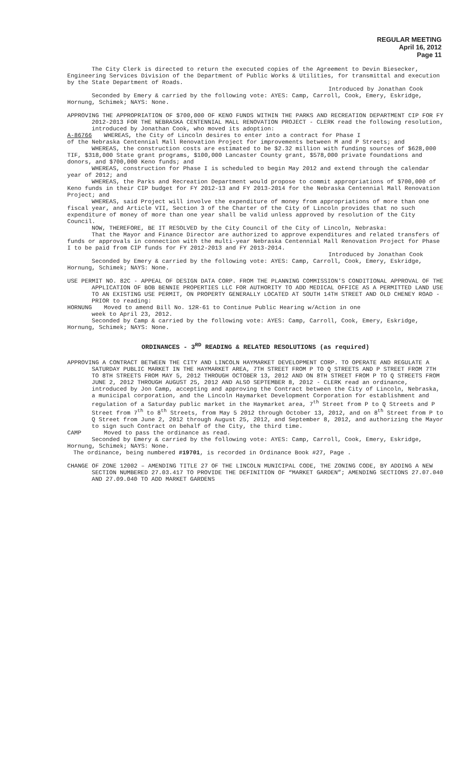REGULAR MEETING
April 16, 2012
Page 11
The City Clerk is directed to return the executed copies of the Agreement to Devin Biesecker, Engineering Services Division of the Department of Public Works & Utilities, for transmittal and execution by the State Department of Roads.
Introduced by Jonathan Cook
Seconded by Emery & carried by the following vote: AYES: Camp, Carroll, Cook, Emery, Eskridge, Hornung, Schimek; NAYS: None.
APPROVING THE APPROPRIATION OF $700,000 OF KENO FUNDS WITHIN THE PARKS AND RECREATION DEPARTMENT CIP FOR FY 2012-2013 FOR THE NEBRASKA CENTENNIAL MALL RENOVATION PROJECT - CLERK read the following resolution, introduced by Jonathan Cook, who moved its adoption:
A-86766 WHEREAS, the City of Lincoln desires to enter into a contract for Phase I
of the Nebraska Centennial Mall Renovation Project for improvements between M and P Streets; and
WHEREAS, the construction costs are estimated to be $2.32 million with funding sources of $628,000 TIF, $318,000 State grant programs, $100,000 Lancaster County grant, $578,000 private foundations and donors, and $700,000 Keno funds; and
WHEREAS, construction for Phase I is scheduled to begin May 2012 and extend through the calendar year of 2012; and
WHEREAS, the Parks and Recreation Department would propose to commit appropriations of $700,000 of Keno funds in their CIP budget for FY 2012-13 and FY 2013-2014 for the Nebraska Centennial Mall Renovation Project; and
WHEREAS, said Project will involve the expenditure of money from appropriations of more than one fiscal year, and Article VII, Section 3 of the Charter of the City of Lincoln provides that no such expenditure of money of more than one year shall be valid unless approved by resolution of the City Council.
NOW, THEREFORE, BE IT RESOLVED by the City Council of the City of Lincoln, Nebraska:
That the Mayor and Finance Director are authorized to approve expenditures and related transfers of funds or approvals in connection with the multi-year Nebraska Centennial Mall Renovation Project for Phase I to be paid from CIP funds for FY 2012-2013 and FY 2013-2014.
Introduced by Jonathan Cook
Seconded by Emery & carried by the following vote: AYES: Camp, Carroll, Cook, Emery, Eskridge, Hornung, Schimek; NAYS: None.
USE PERMIT NO. 82C - APPEAL OF DESIGN DATA CORP. FROM THE PLANNING COMMISSION'S CONDITIONAL APPROVAL OF THE APPLICATION OF BOB BENNIE PROPERTIES LLC FOR AUTHORITY TO ADD MEDICAL OFFICE AS A PERMITTED LAND USE TO AN EXISTING USE PERMIT, ON PROPERTY GENERALLY LOCATED AT SOUTH 14TH STREET AND OLD CHENEY ROAD - PRIOR to reading:
HORNUNG Moved to amend Bill No. 12R-61 to Continue Public Hearing w/Action in one
week to April 23, 2012.
Seconded by Camp & carried by the following vote: AYES: Camp, Carroll, Cook, Emery, Eskridge, Hornung, Schimek; NAYS: None.
ORDINANCES - 3<sup>RD</sup> READING & RELATED RESOLUTIONS (as required)
APPROVING A CONTRACT BETWEEN THE CITY AND LINCOLN HAYMARKET DEVELOPMENT CORP. TO OPERATE AND REGULATE A SATURDAY PUBLIC MARKET IN THE HAYMARKET AREA, 7TH STREET FROM P TO Q STREETS AND P STREET FROM 7TH TO 8TH STREETS FROM MAY 5, 2012 THROUGH OCTOBER 13, 2012 AND ON 8TH STREET FROM P TO Q STREETS FROM JUNE 2, 2012 THROUGH AUGUST 25, 2012 AND ALSO SEPTEMBER 8, 2012 - CLERK read an ordinance, introduced by Jon Camp, accepting and approving the Contract between the City of Lincoln, Nebraska, a municipal corporation, and the Lincoln Haymarket Development Corporation for establishment and regulation of a Saturday public market in the Haymarket area, 7<sup>th</sup> Street from P to Q Streets and P Street from 7<sup>th</sup> to 8<sup>th</sup> Streets, from May 5 2012 through October 13, 2012, and on 8<sup>th</sup> Street from P to Q Street from June 2, 2012 through August 25, 2012, and September 8, 2012, and authorizing the Mayor to sign such Contract on behalf of the City, the third time.
CAMP Moved to pass the ordinance as read.
Seconded by Emery & carried by the following vote: AYES: Camp, Carroll, Cook, Emery, Eskridge, Hornung, Schimek; NAYS: None.
The ordinance, being numbered #19701, is recorded in Ordinance Book #27, Page .
CHANGE OF ZONE 12002 – AMENDING TITLE 27 OF THE LINCOLN MUNICIPAL CODE, THE ZONING CODE, BY ADDING A NEW SECTION NUMBERED 27.03.417 TO PROVIDE THE DEFINITION OF “MARKET GARDEN”; AMENDING SECTIONS 27.07.040 AND 27.09.040 TO ADD MARKET GARDENS